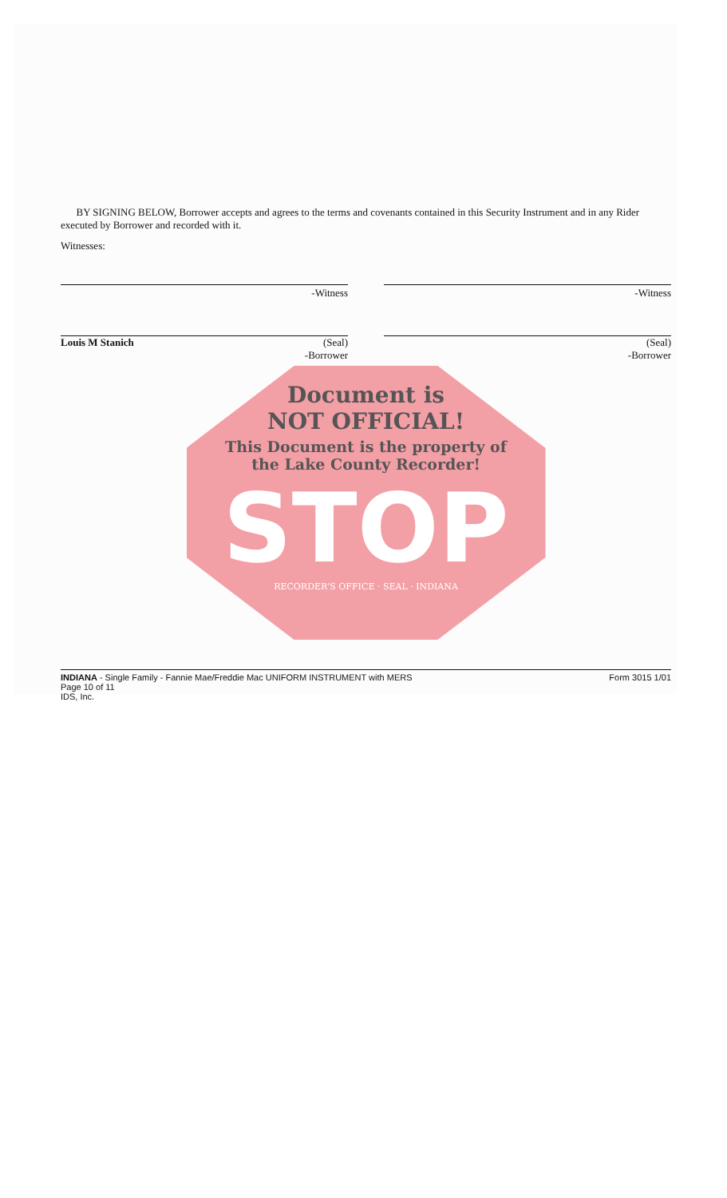BY SIGNING BELOW, Borrower accepts and agrees to the terms and covenants contained in this Security Instrument and in any Rider executed by Borrower and recorded with it.
Witnesses:
-Witness
Louis M Stanich (Seal)
-Borrower
-Witness
(Seal)
-Borrower
INDIANA - Single Family - Fannie Mae/Freddie Mac UNIFORM INSTRUMENT with MERS
Page 10 of 11
IDS, Inc. Form 3015 1/01
Document is
NOT OFFICIAL!
This Document is the property of
the Lake County Recorder!
STOP
RECORDER'S OFFICE · SEAL · INDIANA